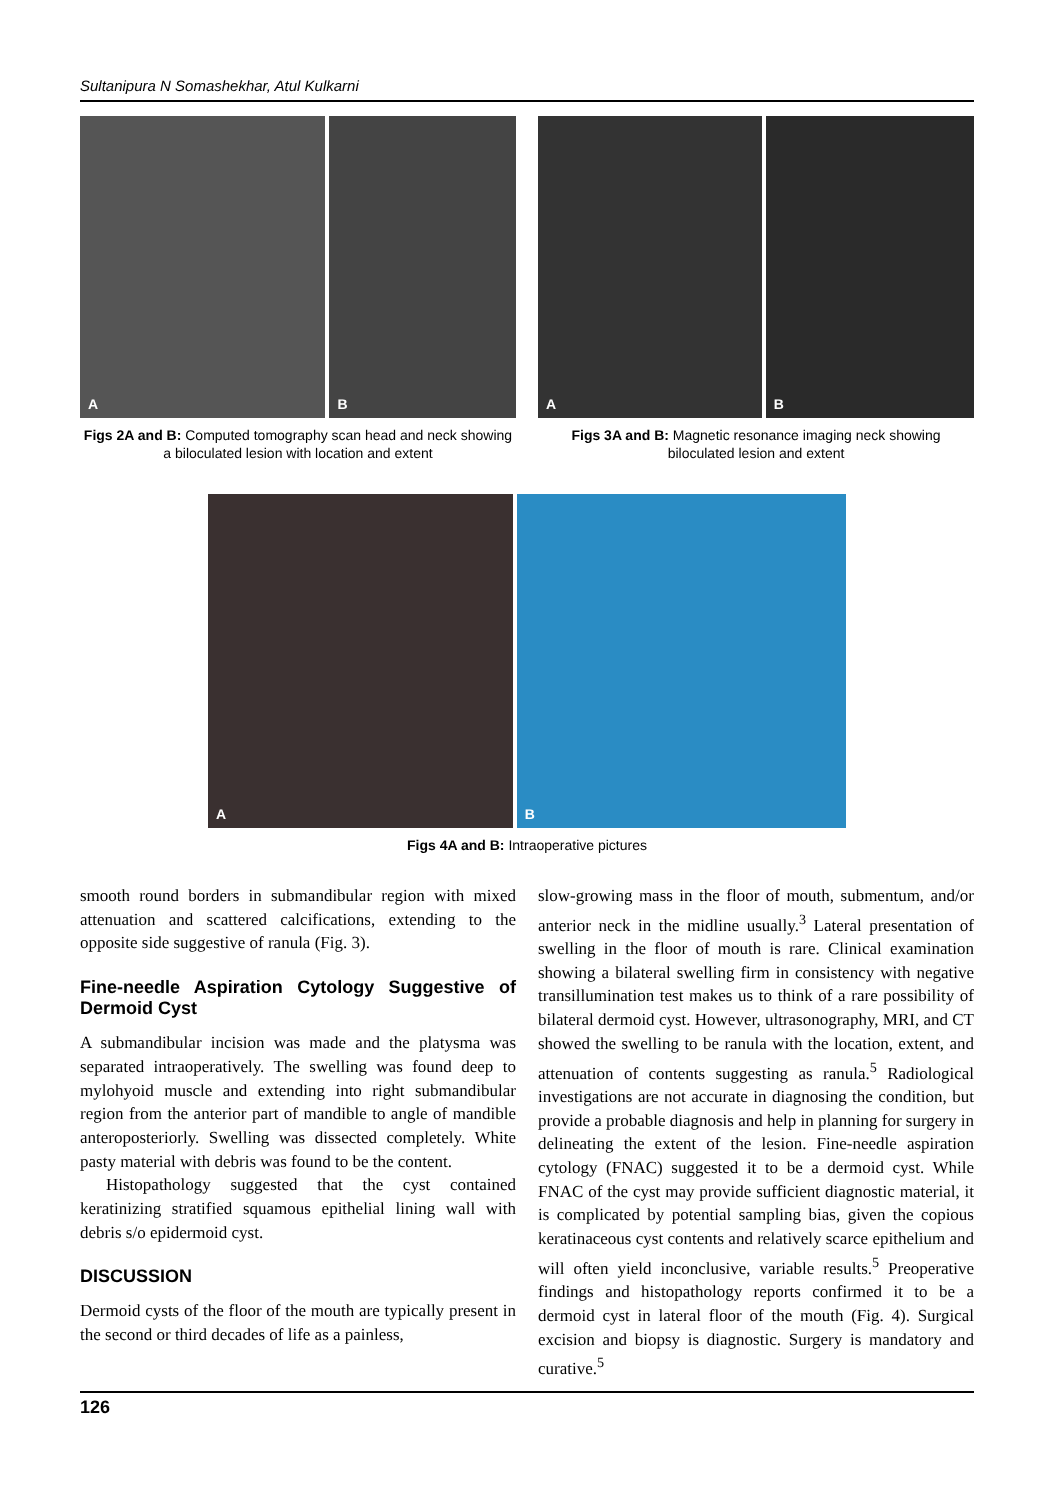Sultanipura N Somashekhar, Atul Kulkarni
A
B
Figs 2A and B: Computed tomography scan head and neck showing a biloculated lesion with location and extent
A
B
Figs 3A and B: Magnetic resonance imaging neck showing biloculated lesion and extent
A
B
Figs 4A and B: Intraoperative pictures
smooth round borders in submandibular region with mixed attenuation and scattered calcifications, extending to the opposite side suggestive of ranula (Fig. 3).
Fine-needle Aspiration Cytology Suggestive of Dermoid Cyst
A submandibular incision was made and the platysma was separated intraoperatively. The swelling was found deep to mylohyoid muscle and extending into right submandibular region from the anterior part of mandible to angle of mandible anteroposteriorly. Swelling was dissected completely. White pasty material with debris was found to be the content.
Histopathology suggested that the cyst contained keratinizing stratified squamous epithelial lining wall with debris s/o epidermoid cyst.
DISCUSSION
Dermoid cysts of the floor of the mouth are typically present in the second or third decades of life as a painless,
slow-growing mass in the floor of mouth, submentum, and/or anterior neck in the midline usually.<sup>3</sup> Lateral presentation of swelling in the floor of mouth is rare. Clinical examination showing a bilateral swelling firm in consistency with negative transillumination test makes us to think of a rare possibility of bilateral dermoid cyst. However, ultrasonography, MRI, and CT showed the swelling to be ranula with the location, extent, and attenuation of contents suggesting as ranula.<sup>5</sup> Radiological investigations are not accurate in diagnosing the condition, but provide a probable diagnosis and help in planning for surgery in delineating the extent of the lesion. Fine-needle aspiration cytology (FNAC) suggested it to be a dermoid cyst. While FNAC of the cyst may provide sufficient diagnostic material, it is complicated by potential sampling bias, given the copious keratinaceous cyst contents and relatively scarce epithelium and will often yield inconclusive, variable results.<sup>5</sup> Preoperative findings and histopathology reports confirmed it to be a dermoid cyst in lateral floor of the mouth (Fig. 4). Surgical excision and biopsy is diagnostic. Surgery is mandatory and curative.<sup>5</sup>
126